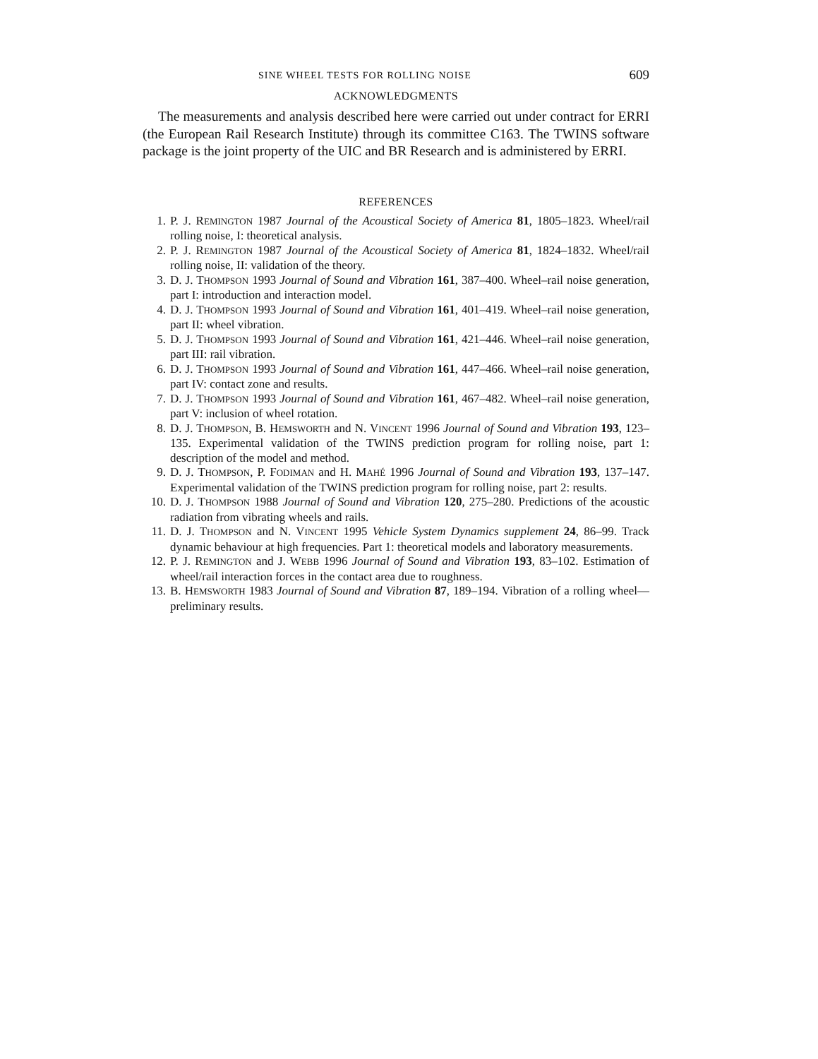SINE WHEEL TESTS FOR ROLLING NOISE 609
ACKNOWLEDGMENTS
The measurements and analysis described here were carried out under contract for ERRI (the European Rail Research Institute) through its committee C163. The TWINS software package is the joint property of the UIC and BR Research and is administered by ERRI.
REFERENCES
1. P. J. REMINGTON 1987 Journal of the Acoustical Society of America 81, 1805–1823. Wheel/rail rolling noise, I: theoretical analysis.
2. P. J. REMINGTON 1987 Journal of the Acoustical Society of America 81, 1824–1832. Wheel/rail rolling noise, II: validation of the theory.
3. D. J. THOMPSON 1993 Journal of Sound and Vibration 161, 387–400. Wheel–rail noise generation, part I: introduction and interaction model.
4. D. J. THOMPSON 1993 Journal of Sound and Vibration 161, 401–419. Wheel–rail noise generation, part II: wheel vibration.
5. D. J. THOMPSON 1993 Journal of Sound and Vibration 161, 421–446. Wheel–rail noise generation, part III: rail vibration.
6. D. J. THOMPSON 1993 Journal of Sound and Vibration 161, 447–466. Wheel–rail noise generation, part IV: contact zone and results.
7. D. J. THOMPSON 1993 Journal of Sound and Vibration 161, 467–482. Wheel–rail noise generation, part V: inclusion of wheel rotation.
8. D. J. THOMPSON, B. HEMSWORTH and N. VINCENT 1996 Journal of Sound and Vibration 193, 123–135. Experimental validation of the TWINS prediction program for rolling noise, part 1: description of the model and method.
9. D. J. THOMPSON, P. FODIMAN and H. MAHÉ 1996 Journal of Sound and Vibration 193, 137–147. Experimental validation of the TWINS prediction program for rolling noise, part 2: results.
10. D. J. THOMPSON 1988 Journal of Sound and Vibration 120, 275–280. Predictions of the acoustic radiation from vibrating wheels and rails.
11. D. J. THOMPSON and N. VINCENT 1995 Vehicle System Dynamics supplement 24, 86–99. Track dynamic behaviour at high frequencies. Part 1: theoretical models and laboratory measurements.
12. P. J. REMINGTON and J. WEBB 1996 Journal of Sound and Vibration 193, 83–102. Estimation of wheel/rail interaction forces in the contact area due to roughness.
13. B. HEMSWORTH 1983 Journal of Sound and Vibration 87, 189–194. Vibration of a rolling wheel—preliminary results.